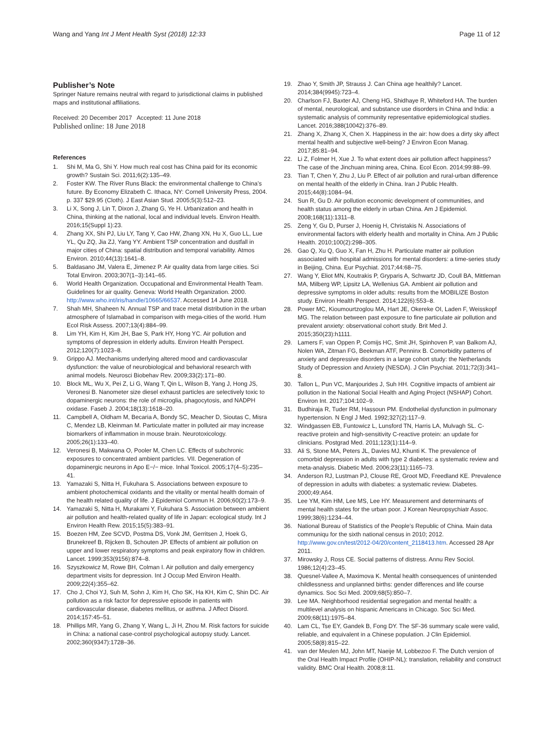Wang and Yang Int J Ment Health Syst (2018) 12:33
Page 11 of 12
Publisher’s Note
Springer Nature remains neutral with regard to jurisdictional claims in published maps and institutional affiliations.
Received: 20 December 2017 Accepted: 11 June 2018
Published online: 18 June 2018
References
1. Shi M, Ma G, Shi Y. How much real cost has China paid for its economic growth? Sustain Sci. 2011;6(2):135–49.
2. Foster KW. The River Runs Black: the environmental challenge to China’s future. By Economy Elizabeth C. Ithaca, NY: Cornell University Press, 2004. p. 337 $29.95 (Cloth). J East Asian Stud. 2005;5(3):512–23.
3. Li X, Song J, Lin T, Dixon J, Zhang G, Ye H. Urbanization and health in China, thinking at the national, local and individual levels. Environ Health. 2016;15(Suppl 1):23.
4. Zhang XX, Shi PJ, Liu LY, Tang Y, Cao HW, Zhang XN, Hu X, Guo LL, Lue YL, Qu ZQ, Jia ZJ, Yang YY. Ambient TSP concentration and dustfall in major cities of China: spatial distribution and temporal variability. Atmos Environ. 2010;44(13):1641–8.
5. Baldasano JM, Valera E, Jimenez P. Air quality data from large cities. Sci Total Environ. 2003;307(1–3):141–65.
6. World Health Organization. Occupational and Environmental Health Team. Guidelines for air quality. Geneva: World Health Organization. 2000. http://www.who.int/iris/handle/10665/66537. Accessed 14 June 2018.
7. Shah MH, Shaheen N. Annual TSP and trace metal distribution in the urban atmosphere of Islamabad in comparison with mega-cities of the world. Hum Ecol Risk Assess. 2007;13(4):884–99.
8. Lim YH, Kim H, Kim JH, Bae S, Park HY, Hong YC. Air pollution and symptoms of depression in elderly adults. Environ Health Perspect. 2012;120(7):1023–8.
9. Grippo AJ. Mechanisms underlying altered mood and cardiovascular dysfunction: the value of neurobiological and behavioral research with animal models. Neurosci Biobehav Rev. 2009;33(2):171–80.
10. Block ML, Wu X, Pei Z, Li G, Wang T, Qin L, Wilson B, Yang J, Hong JS, Veronesi B. Nanometer size diesel exhaust particles are selectively toxic to dopaminergic neurons: the role of microglia, phagocytosis, and NADPH oxidase. Faseb J. 2004;18(13):1618–20.
11. Campbell A, Oldham M, Becaria A, Bondy SC, Meacher D, Sioutas C, Misra C, Mendez LB, Kleinman M. Particulate matter in polluted air may increase biomarkers of inflammation in mouse brain. Neurotoxicology. 2005;26(1):133–40.
12. Veronesi B, Makwana O, Pooler M, Chen LC. Effects of subchronic exposures to concentrated ambient particles. VII. Degeneration of dopaminergic neurons in Apo E−/− mice. Inhal Toxicol. 2005;17(4–5):235–41.
13. Yamazaki S, Nitta H, Fukuhara S. Associations between exposure to ambient photochemical oxidants and the vitality or mental health domain of the health related quality of life. J Epidemiol Commun H. 2006;60(2):173–9.
14. Yamazaki S, Nitta H, Murakami Y, Fukuhara S. Association between ambient air pollution and health-related quality of life in Japan: ecological study. Int J Environ Health Rew. 2015;15(5):383–91.
15. Boezen HM, Zee SCVD, Postma DS, Vonk JM, Gerritsen J, Hoek G, Brunekreef B, Rijcken B, Schouten JP. Effects of ambient air pollution on upper and lower respiratory symptoms and peak expiratory flow in children. Lancet. 1999;353(9156):874–8.
16. Szyszkowicz M, Rowe BH, Colman I. Air pollution and daily emergency department visits for depression. Int J Occup Med Environ Health. 2009;22(4):355–62.
17. Cho J, Choi YJ, Suh M, Sohn J, Kim H, Cho SK, Ha KH, Kim C, Shin DC. Air pollution as a risk factor for depressive episode in patients with cardiovascular disease, diabetes mellitus, or asthma. J Affect Disord. 2014;157:45–51.
18. Phillips MR, Yang G, Zhang Y, Wang L, Ji H, Zhou M. Risk factors for suicide in China: a national case-control psychological autopsy study. Lancet. 2002;360(9347):1728–36.
19. Zhao Y, Smith JP, Strauss J. Can China age healthily? Lancet. 2014;384(9945):723–4.
20. Charlson FJ, Baxter AJ, Cheng HG, Shidhaye R, Whiteford HA. The burden of mental, neurological, and substance use disorders in China and India: a systematic analysis of community representative epidemiological studies. Lancet. 2016;388(10042):376–89.
21. Zhang X, Zhang X, Chen X. Happiness in the air: how does a dirty sky affect mental health and subjective well-being? J Environ Econ Manag. 2017;85:81–94.
22. Li Z, Folmer H, Xue J. To what extent does air pollution affect happiness? The case of the Jinchuan mining area, China. Ecol Econ. 2014;99:88–99.
23. Tian T, Chen Y, Zhu J, Liu P. Effect of air pollution and rural-urban difference on mental health of the elderly in China. Iran J Public Health. 2015;44(8):1084–94.
24. Sun R, Gu D. Air pollution economic development of communities, and health status among the elderly in urban China. Am J Epidemiol. 2008;168(11):1311–8.
25. Zeng Y, Gu D, Purser J, Hoenig H, Christakis N. Associations of environmental factors with elderly health and mortality in China. Am J Public Health. 2010;100(2):298–305.
26. Gao Q, Xu Q, Guo X, Fan H, Zhu H. Particulate matter air pollution associated with hospital admissions for mental disorders: a time-series study in Beijing, China. Eur Psychiat. 2017;44:68–75.
27. Wang Y, Eliot MN, Koutrakis P, Gryparis A, Schwartz JD, Coull BA, Mittleman MA, Milberg WP, Lipsitz LA, Wellenius GA. Ambient air pollution and depressive symptoms in older adults: results from the MOBILIZE Boston study. Environ Health Perspect. 2014;122(6):553–8.
28. Power MC, Kioumourtzoglou MA, Hart JE, Okereke OI, Laden F, Weisskopf MG. The relation between past exposure to fine particulate air pollution and prevalent anxiety: observational cohort study. Brit Med J. 2015;350(23):h1111.
29. Lamers F, van Oppen P, Comijs HC, Smit JH, Spinhoven P, van Balkom AJ, Nolen WA, Zitman FG, Beekman ATF, Penninx B. Comorbidity patterns of anxiety and depressive disorders in a large cohort study: the Netherlands Study of Depression and Anxiety (NESDA). J Clin Psychiat. 2011;72(3):341–8.
30. Tallon L, Pun VC, Manjourides J, Suh HH. Cognitive impacts of ambient air pollution in the National Social Health and Aging Project (NSHAP) Cohort. Environ Int. 2017;104:102–9.
31. Budhiraja R, Tuder RM, Hassoun PM. Endothelial dysfunction in pulmonary hypertension. N Engl J Med. 1992;327(2):117–9.
32. Windgassen EB, Funtowicz L, Lunsford TN, Harris LA, Mulvagh SL. C-reactive protein and high-sensitivity C-reactive protein: an update for clinicians. Postgrad Med. 2011;123(1):114–9.
33. Ali S, Stone MA, Peters JL, Davies MJ, Khunti K. The prevalence of comorbid depression in adults with type 2 diabetes: a systematic review and meta-analysis. Diabetic Med. 2006;23(11):1165–73.
34. Anderson RJ, Lustman PJ, Clouse RE, Groot MD, Freedland KE. Prevalence of depression in adults with diabetes: a systematic review. Diabetes. 2000;49:A64.
35. Lee YM, Kim HM, Lee MS, Lee HY. Measurement and determinants of mental health states for the urban poor. J Korean Neuropsychiatr Assoc. 1999;38(6):1234–44.
36. National Bureau of Statistics of the People’s Republic of China. Main data communiqu for the sixth national census in 2010; 2012. http://www.gov.cn/test/2012-04/20/content_2118413.htm. Accessed 28 Apr 2011.
37. Mirowsky J, Ross CE. Social patterns of distress. Annu Rev Sociol. 1986;12(4):23–45.
38. Quesnel-Vallee A, Maximova K. Mental health consequences of unintended childlessness and unplanned births: gender differences and life course dynamics. Soc Sci Med. 2009;68(5):850–7.
39. Lee MA. Neighborhood residential segregation and mental health: a multilevel analysis on hispanic Americans in Chicago. Soc Sci Med. 2009;68(11):1975–84.
40. Lam CL, Tse EY, Gandek B, Fong DY. The SF-36 summary scale were valid, reliable, and equivalent in a Chinese population. J Clin Epidemiol. 2005;58(8):815–22.
41. van der Meulen MJ, John MT, Naeije M, Lobbezoo F. The Dutch version of the Oral Health Impact Profile (OHIP-NL): translation, reliability and construct validity. BMC Oral Health. 2008;8:11.